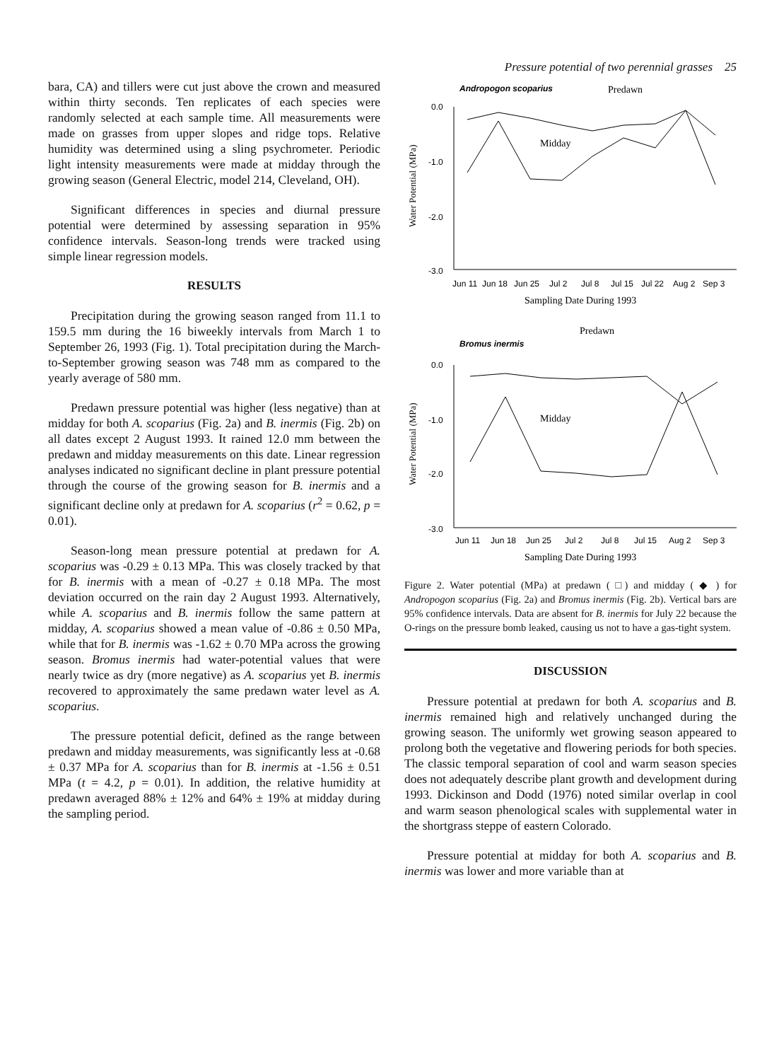Pressure potential of two perennial grasses 25
bara, CA) and tillers were cut just above the crown and measured within thirty seconds. Ten replicates of each species were randomly selected at each sample time. All measurements were made on grasses from upper slopes and ridge tops. Relative humidity was determined using a sling psychrometer. Periodic light intensity measurements were made at midday through the growing season (General Electric, model 214, Cleveland, OH).
Significant differences in species and diurnal pressure potential were determined by assessing separation in 95% confidence intervals. Season-long trends were tracked using simple linear regression models.
RESULTS
Precipitation during the growing season ranged from 11.1 to 159.5 mm during the 16 biweekly intervals from March 1 to September 26, 1993 (Fig. 1). Total precipitation during the March-to-September growing season was 748 mm as compared to the yearly average of 580 mm.
Predawn pressure potential was higher (less negative) than at midday for both A. scoparius (Fig. 2a) and B. inermis (Fig. 2b) on all dates except 2 August 1993. It rained 12.0 mm between the predawn and midday measurements on this date. Linear regression analyses indicated no significant decline in plant pressure potential through the course of the growing season for B. inermis and a significant decline only at predawn for A. scoparius (r<sup>2</sup> = 0.62, p = 0.01).
Season-long mean pressure potential at predawn for A. scoparius was -0.29 ± 0.13 MPa. This was closely tracked by that for B. inermis with a mean of -0.27 ± 0.18 MPa. The most deviation occurred on the rain day 2 August 1993. Alternatively, while A. scoparius and B. inermis follow the same pattern at midday, A. scoparius showed a mean value of -0.86 ± 0.50 MPa, while that for B. inermis was -1.62 ± 0.70 MPa across the growing season. Bromus inermis had water-potential values that were nearly twice as dry (more negative) as A. scoparius yet B. inermis recovered to approximately the same predawn water level as A. scoparius.
The pressure potential deficit, defined as the range between predawn and midday measurements, was significantly less at -0.68 ± 0.37 MPa for A. scoparius than for B. inermis at -1.56 ± 0.51 MPa (t = 4.2, p = 0.01). In addition, the relative humidity at predawn averaged 88% ± 12% and 64% ± 19% at midday during the sampling period.
Andropogon scoparius
Predawn
Midday
Water Potential (MPa)
0.0
-1.0
-2.0
-3.0
Jun 11
Jun 18
Jun 25
Jul 2
Jul 8
Jul 15
Jul 22
Aug 2
Sep 3
Sampling Date During 1993
Predawn
Bromus inermis
Midday
Water Potential (MPa)
0.0
-1.0
-2.0
-3.0
Jun 11
Jun 18
Jun 25
Jul 2
Jul 8
Jul 15
Aug 2
Sep 3
Sampling Date During 1993
Figure 2. Water potential (MPa) at predawn ( □) and midday ( ◆ ) for Andropogon scoparius (Fig. 2a) and Bromus inermis (Fig. 2b). Vertical bars are 95% confidence intervals. Data are absent for B. inermis for July 22 because the O-rings on the pressure bomb leaked, causing us not to have a gas-tight system.
DISCUSSION
Pressure potential at predawn for both A. scoparius and B. inermis remained high and relatively unchanged during the growing season. The uniformly wet growing season appeared to prolong both the vegetative and flowering periods for both species. The classic temporal separation of cool and warm season species does not adequately describe plant growth and development during 1993. Dickinson and Dodd (1976) noted similar overlap in cool and warm season phenological scales with supplemental water in the shortgrass steppe of eastern Colorado.
Pressure potential at midday for both A. scoparius and B. inermis was lower and more variable than at